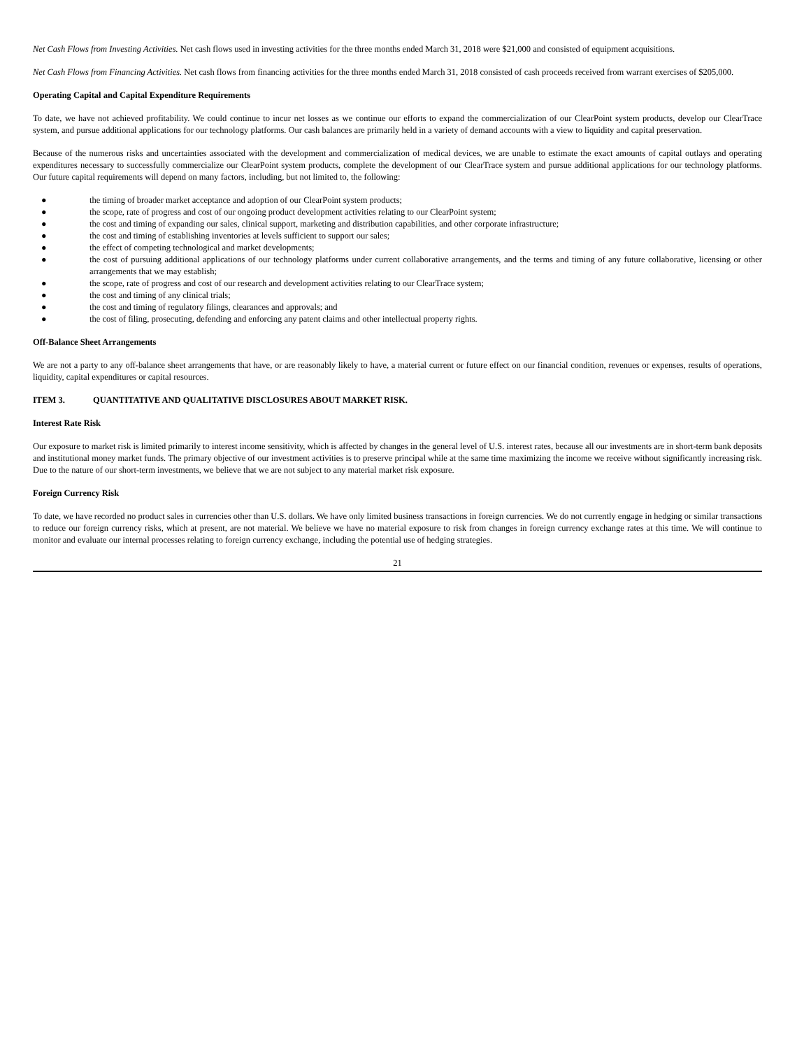Net Cash Flows from Investing Activities. Net cash flows used in investing activities for the three months ended March 31, 2018 were $21,000 and consisted of equipment acquisitions.
Net Cash Flows from Financing Activities. Net cash flows from financing activities for the three months ended March 31, 2018 consisted of cash proceeds received from warrant exercises of $205,000.
Operating Capital and Capital Expenditure Requirements
To date, we have not achieved profitability. We could continue to incur net losses as we continue our efforts to expand the commercialization of our ClearPoint system products, develop our ClearTrace system, and pursue additional applications for our technology platforms. Our cash balances are primarily held in a variety of demand accounts with a view to liquidity and capital preservation.
Because of the numerous risks and uncertainties associated with the development and commercialization of medical devices, we are unable to estimate the exact amounts of capital outlays and operating expenditures necessary to successfully commercialize our ClearPoint system products, complete the development of our ClearTrace system and pursue additional applications for our technology platforms. Our future capital requirements will depend on many factors, including, but not limited to, the following:
● the timing of broader market acceptance and adoption of our ClearPoint system products;
● the scope, rate of progress and cost of our ongoing product development activities relating to our ClearPoint system;
● the cost and timing of expanding our sales, clinical support, marketing and distribution capabilities, and other corporate infrastructure;
● the cost and timing of establishing inventories at levels sufficient to support our sales;
● the effect of competing technological and market developments;
● the cost of pursuing additional applications of our technology platforms under current collaborative arrangements, and the terms and timing of any future collaborative, licensing or other arrangements that we may establish;
● the scope, rate of progress and cost of our research and development activities relating to our ClearTrace system;
● the cost and timing of any clinical trials;
● the cost and timing of regulatory filings, clearances and approvals; and
● the cost of filing, prosecuting, defending and enforcing any patent claims and other intellectual property rights.
Off-Balance Sheet Arrangements
We are not a party to any off-balance sheet arrangements that have, or are reasonably likely to have, a material current or future effect on our financial condition, revenues or expenses, results of operations, liquidity, capital expenditures or capital resources.
ITEM 3. QUANTITATIVE AND QUALITATIVE DISCLOSURES ABOUT MARKET RISK.
Interest Rate Risk
Our exposure to market risk is limited primarily to interest income sensitivity, which is affected by changes in the general level of U.S. interest rates, because all our investments are in short-term bank deposits and institutional money market funds. The primary objective of our investment activities is to preserve principal while at the same time maximizing the income we receive without significantly increasing risk. Due to the nature of our short-term investments, we believe that we are not subject to any material market risk exposure.
Foreign Currency Risk
To date, we have recorded no product sales in currencies other than U.S. dollars. We have only limited business transactions in foreign currencies. We do not currently engage in hedging or similar transactions to reduce our foreign currency risks, which at present, are not material. We believe we have no material exposure to risk from changes in foreign currency exchange rates at this time. We will continue to monitor and evaluate our internal processes relating to foreign currency exchange, including the potential use of hedging strategies.
21